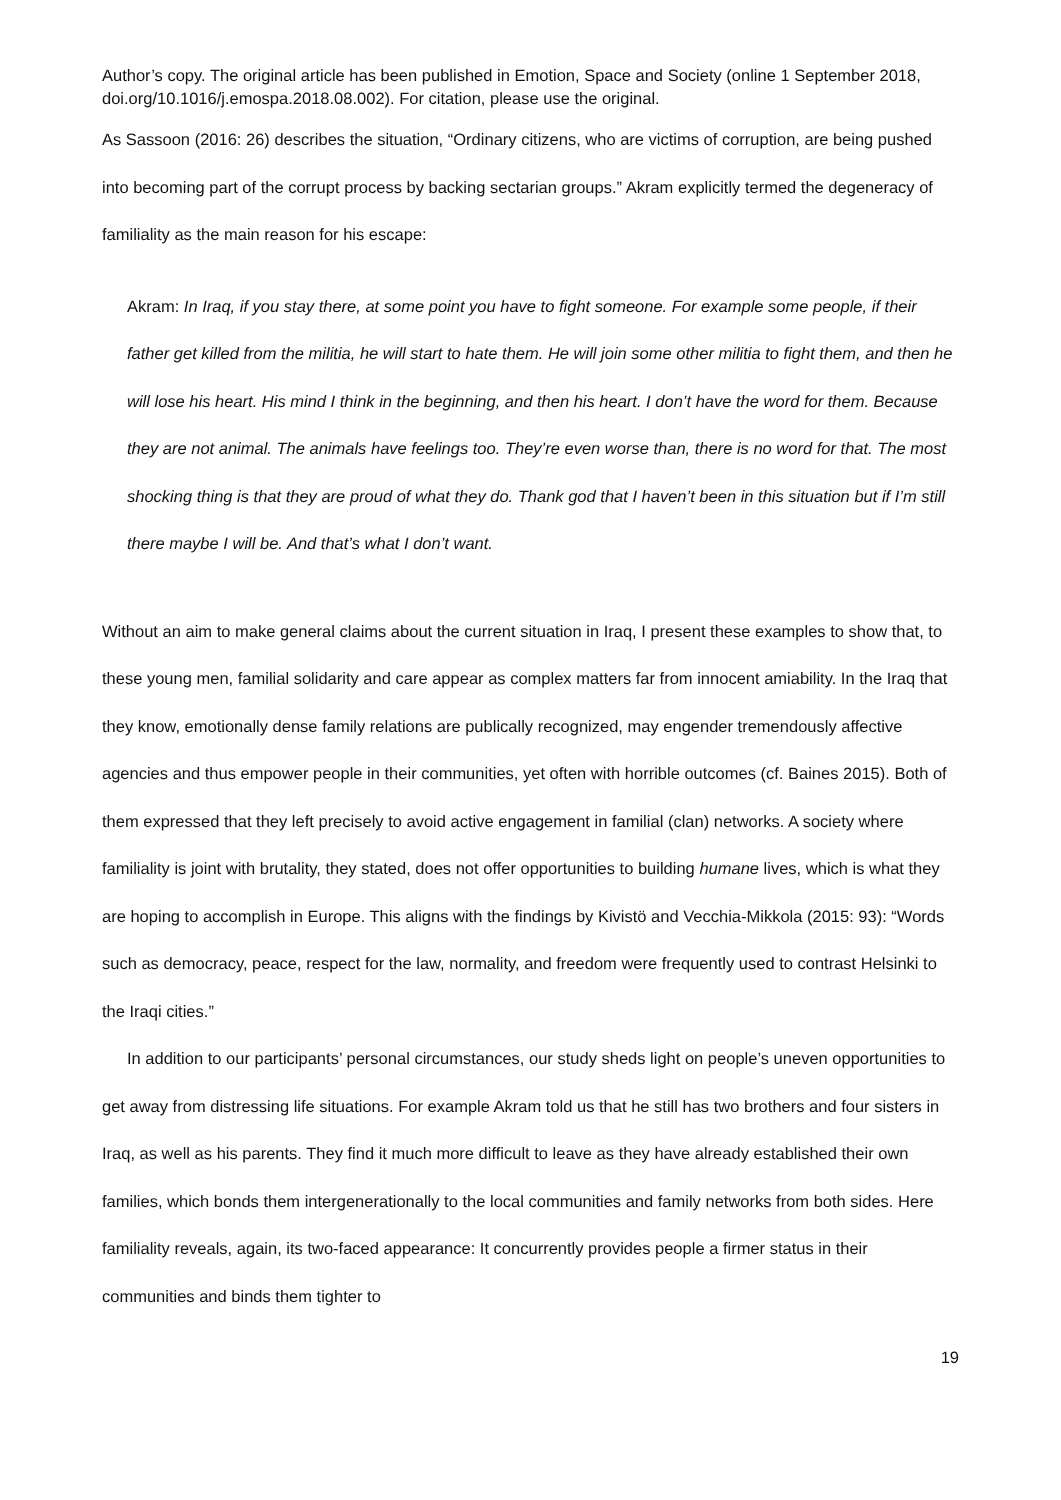Author’s copy. The original article has been published in Emotion, Space and Society (online 1 September 2018, doi.org/10.1016/j.emospa.2018.08.002). For citation, please use the original.
As Sassoon (2016: 26) describes the situation, “Ordinary citizens, who are victims of corruption, are being pushed into becoming part of the corrupt process by backing sectarian groups.” Akram explicitly termed the degeneracy of familiality as the main reason for his escape:
Akram: In Iraq, if you stay there, at some point you have to fight someone. For example some people, if their father get killed from the militia, he will start to hate them. He will join some other militia to fight them, and then he will lose his heart. His mind I think in the beginning, and then his heart. I don’t have the word for them. Because they are not animal. The animals have feelings too. They’re even worse than, there is no word for that. The most shocking thing is that they are proud of what they do. Thank god that I haven’t been in this situation but if I’m still there maybe I will be. And that’s what I don’t want.
Without an aim to make general claims about the current situation in Iraq, I present these examples to show that, to these young men, familial solidarity and care appear as complex matters far from innocent amiability. In the Iraq that they know, emotionally dense family relations are publically recognized, may engender tremendously affective agencies and thus empower people in their communities, yet often with horrible outcomes (cf. Baines 2015). Both of them expressed that they left precisely to avoid active engagement in familial (clan) networks. A society where familiality is joint with brutality, they stated, does not offer opportunities to building humane lives, which is what they are hoping to accomplish in Europe. This aligns with the findings by Kivistö and Vecchia-Mikkola (2015: 93): “Words such as democracy, peace, respect for the law, normality, and freedom were frequently used to contrast Helsinki to the Iraqi cities.”
In addition to our participants’ personal circumstances, our study sheds light on people’s uneven opportunities to get away from distressing life situations. For example Akram told us that he still has two brothers and four sisters in Iraq, as well as his parents. They find it much more difficult to leave as they have already established their own families, which bonds them intergenerationally to the local communities and family networks from both sides. Here familiality reveals, again, its two-faced appearance: It concurrently provides people a firmer status in their communities and binds them tighter to
19